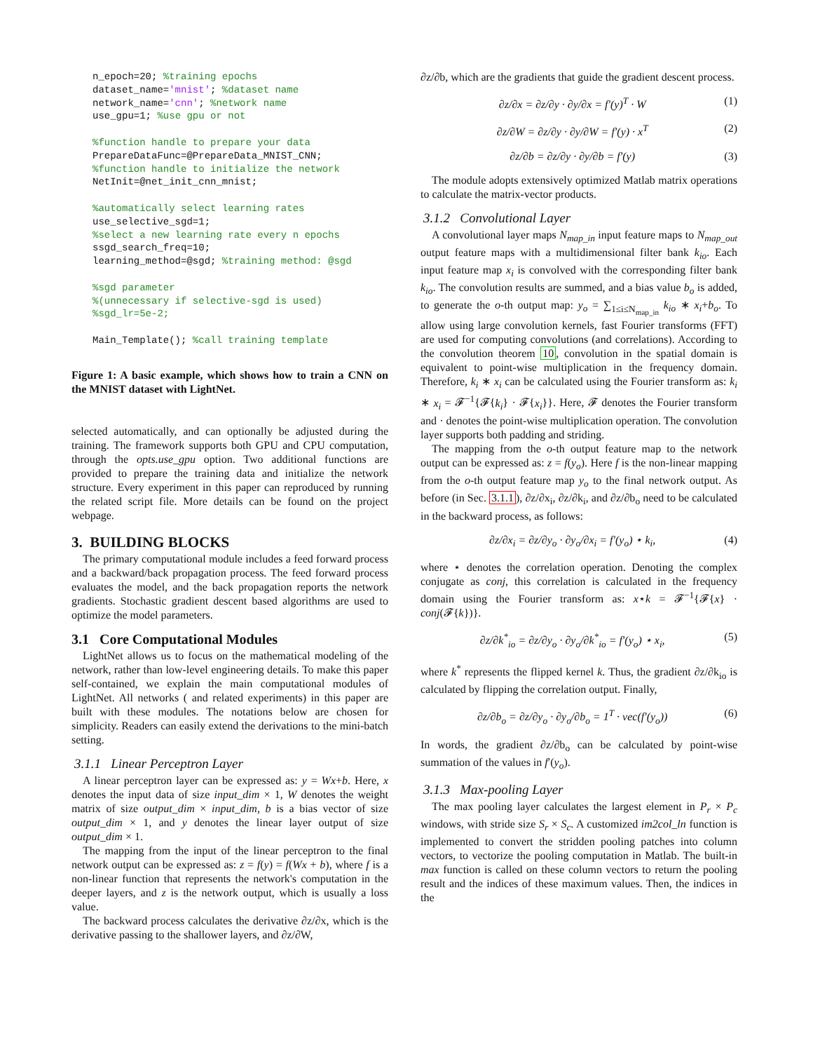n_epoch=20; %training epochs
dataset_name='mnist'; %dataset name
network_name='cnn'; %network name
use_gpu=1; %use gpu or not

%function handle to prepare your data
PrepareDataFunc=@PrepareData_MNIST_CNN;
%function handle to initialize the network
NetInit=@net_init_cnn_mnist;

%automatically select learning rates
use_selective_sgd=1;
%select a new learning rate every n epochs
ssgd_search_freq=10;
learning_method=@sgd; %training method: @sgd

%sgd parameter
%(unnecessary if selective-sgd is used)
%sgd_lr=5e-2;

Main_Template(); %call training template
Figure 1: A basic example, which shows how to train a CNN on the MNIST dataset with LightNet.
selected automatically, and can optionally be adjusted during the training. The framework supports both GPU and CPU computation, through the opts.use_gpu option. Two additional functions are provided to prepare the training data and initialize the network structure. Every experiment in this paper can reproduced by running the related script file. More details can be found on the project webpage.
3. BUILDING BLOCKS
The primary computational module includes a feed forward process and a backward/back propagation process. The feed forward process evaluates the model, and the back propagation reports the network gradients. Stochastic gradient descent based algorithms are used to optimize the model parameters.
3.1 Core Computational Modules
LightNet allows us to focus on the mathematical modeling of the network, rather than low-level engineering details. To make this paper self-contained, we explain the main computational modules of LightNet. All networks ( and related experiments) in this paper are built with these modules. The notations below are chosen for simplicity. Readers can easily extend the derivations to the mini-batch setting.
3.1.1 Linear Perceptron Layer
A linear perceptron layer can be expressed as: y = Wx+b. Here, x denotes the input data of size input_dim × 1, W denotes the weight matrix of size output_dim × input_dim, b is a bias vector of size output_dim × 1, and y denotes the linear layer output of size output_dim × 1.
The mapping from the input of the linear perceptron to the final network output can be expressed as: z = f(y) = f(Wx + b), where f is a non-linear function that represents the network's computation in the deeper layers, and z is the network output, which is usually a loss value.
The backward process calculates the derivative ∂z/∂x, which is the derivative passing to the shallower layers, and ∂z/∂W,
∂z/∂b, which are the gradients that guide the gradient descent process.
∂z/∂x = ∂z/∂y · ∂y/∂x = f′(y)<sup>T</sup> · W (1)
∂z/∂W = ∂z/∂y · ∂y/∂W = f′(y) · x<sup>T</sup> (2)
∂z/∂b = ∂z/∂y · ∂y/∂b = f′(y) (3)
The module adopts extensively optimized Matlab matrix operations to calculate the matrix-vector products.
3.1.2 Convolutional Layer
A convolutional layer maps N<sub>map_in</sub> input feature maps to N<sub>map_out</sub> output feature maps with a multidimensional filter bank k<sub>io</sub>. Each input feature map x<sub>i</sub> is convolved with the corresponding filter bank k<sub>io</sub>. The convolution results are summed, and a bias value b<sub>o</sub> is added, to generate the o-th output map: y<sub>o</sub> = ∑<sub>1≤i≤N<sub>map_in</sub></sub> k<sub>io</sub> ∗ x<sub>i</sub>+b<sub>o</sub>. To allow using large convolution kernels, fast Fourier transforms (FFT) are used for computing convolutions (and correlations). According to the convolution theorem 10, convolution in the spatial domain is equivalent to point-wise multiplication in the frequency domain. Therefore, k<sub>i</sub> ∗ x<sub>i</sub> can be calculated using the Fourier transform as: k<sub>i</sub> ∗ x<sub>i</sub> = 𝓕<sup>−1</sup>{𝓕{k<sub>i</sub>} · 𝓕{x<sub>i</sub>}}. Here, 𝓕 denotes the Fourier transform and · denotes the point-wise multiplication operation. The convolution layer supports both padding and striding.
The mapping from the o-th output feature map to the network output can be expressed as: z = f(y<sub>o</sub>). Here f is the non-linear mapping from the o-th output feature map y<sub>o</sub> to the final network output. As before (in Sec. 3.1.1), ∂z/∂x<sub>i</sub>, ∂z/∂k<sub>i</sub>, and ∂z/∂b<sub>o</sub> need to be calculated in the backward process, as follows:
∂z/∂x<sub>i</sub> = ∂z/∂y<sub>o</sub> · ∂y<sub>o</sub>/∂x<sub>i</sub> = f′(y<sub>o</sub>) ⋆ k<sub>i</sub>, (4)
where ⋆ denotes the correlation operation. Denoting the complex conjugate as conj, this correlation is calculated in the frequency domain using the Fourier transform as: x⋆k = 𝓕<sup>−1</sup>{𝓕{x} · conj(𝓕{k})}.
∂z/∂k<sup>*</sup><sub>io</sub> = ∂z/∂y<sub>o</sub> · ∂y<sub>o</sub>/∂k<sup>*</sup><sub>io</sub> = f′(y<sub>o</sub>) ⋆ x<sub>i</sub>, (5)
where k<sup>*</sup> represents the flipped kernel k. Thus, the gradient ∂z/∂k<sub>io</sub> is calculated by flipping the correlation output. Finally,
∂z/∂b<sub>o</sub> = ∂z/∂y<sub>o</sub> · ∂y<sub>o</sub>/∂b<sub>o</sub> = 1<sup>T</sup> · vec(f′(y<sub>o</sub>)) (6)
In words, the gradient ∂z/∂b<sub>o</sub> can be calculated by point-wise summation of the values in f′(y<sub>o</sub>).
3.1.3 Max-pooling Layer
The max pooling layer calculates the largest element in P<sub>r</sub> × P<sub>c</sub> windows, with stride size S<sub>r</sub> × S<sub>c</sub>. A customized im2col_ln function is implemented to convert the stridden pooling patches into column vectors, to vectorize the pooling computation in Matlab. The built-in max function is called on these column vectors to return the pooling result and the indices of these maximum values. Then, the indices in the